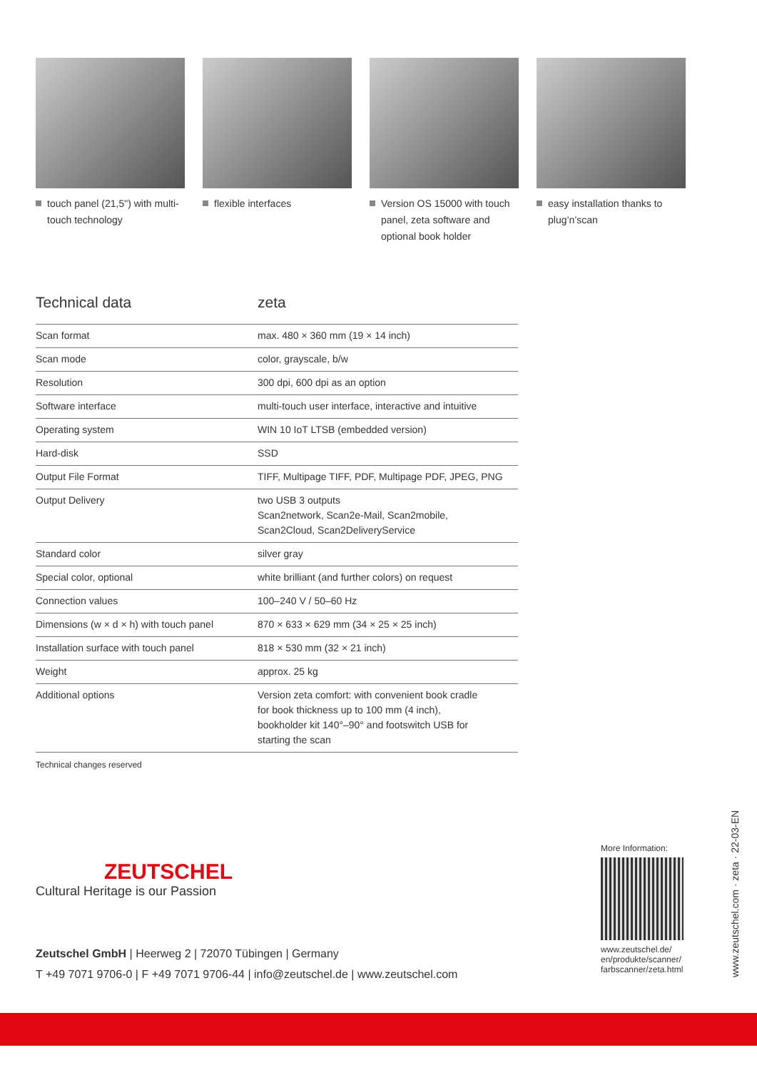touch panel (21,5") with multi-touch technology
flexible interfaces Version OS 15000 with touch panel, zeta software and optional book holder
easy installation thanks to plug’n’scan
Technical data zeta
| Scan format | max. 480 × 360 mm (19 × 14 inch) |
| Scan mode | color, grayscale, b/w |
| Resolution | 300 dpi, 600 dpi as an option |
| Software interface | multi-touch user interface, interactive and intuitive |
| Operating system | WIN 10 IoT LTSB (embedded version) |
| Hard-disk | SSD |
| Output File Format | TIFF, Multipage TIFF, PDF, Multipage PDF, JPEG, PNG |
| Output Delivery | two USB 3 outputs Scan2network, Scan2e-Mail, Scan2mobile, Scan2Cloud, Scan2DeliveryService |
| Standard color | silver gray |
| Special color, optional | white brilliant (and further colors) on request |
| Connection values | 100–240 V / 50–60 Hz |
| Dimensions (w × d × h) with touch panel | 870 × 633 × 629 mm (34 × 25 × 25 inch) |
| Installation surface with touch panel | 818 × 530 mm (32 × 21 inch) |
| Weight | approx. 25 kg |
| Additional options | Version zeta comfort: with convenient book cradle for book thickness up to 100 mm (4 inch), bookholder kit 140°–90° and footswitch USB for starting the scan |
Technical changes reserved
ZEUTSCHEL
Cultural Heritage is our Passion
Zeutschel GmbH | Heerweg 2 | 72070 Tübingen | Germany
T +49 7071 9706-0 | F +49 7071 9706-44 | info@zeutschel.de | www.zeutschel.com
More Information:
www.zeutschel.de/
en/produkte/scanner/
farbscanner/zeta.html
www.zeutschel.com · zeta · 22-03-EN